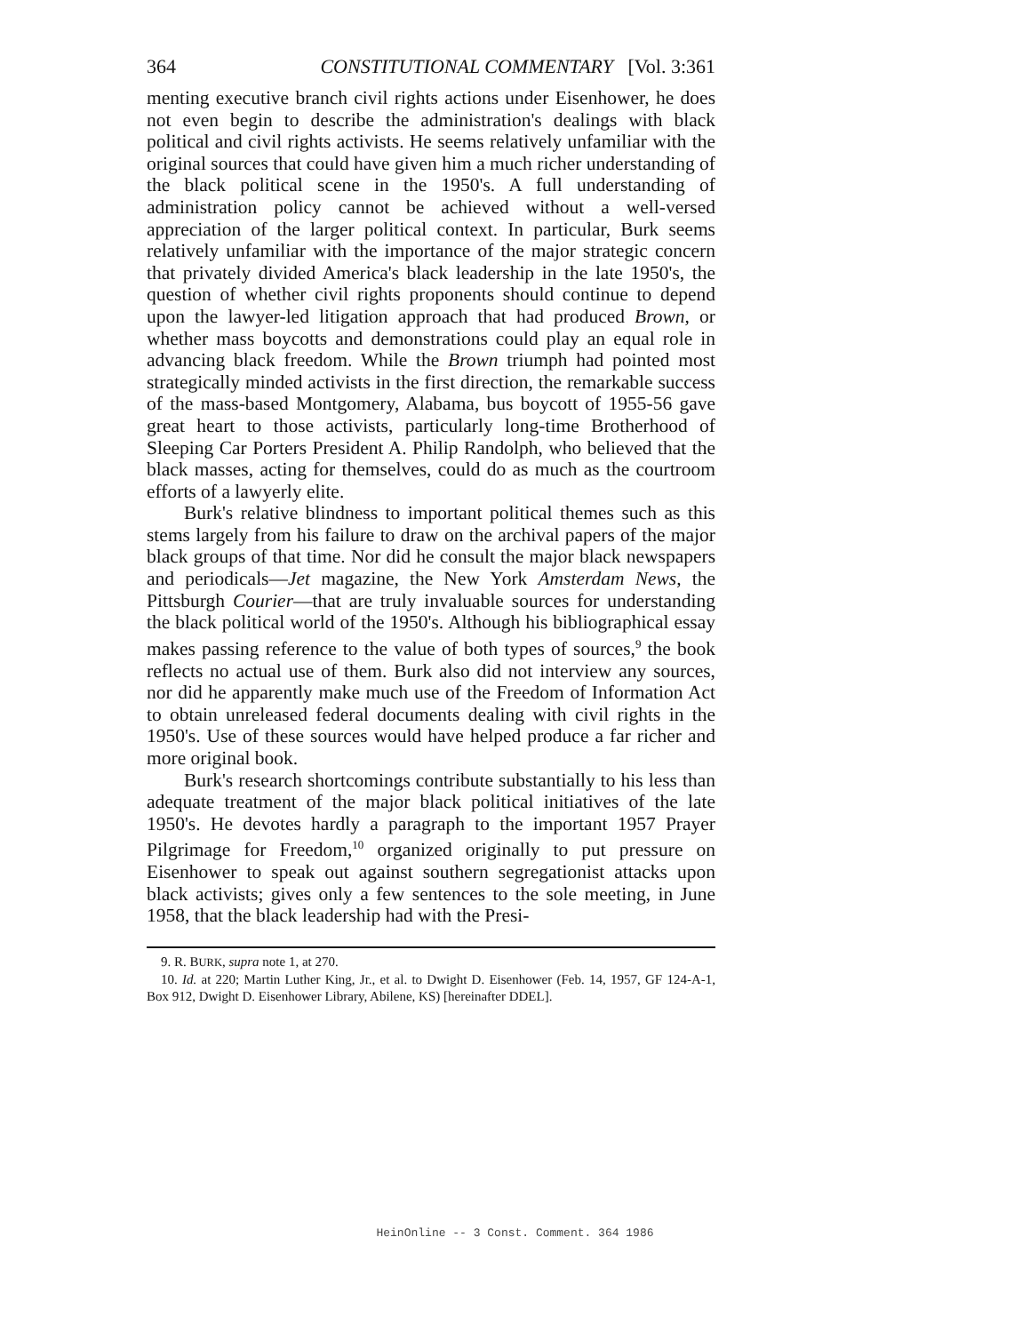364 CONSTITUTIONAL COMMENTARY [Vol. 3:361
menting executive branch civil rights actions under Eisenhower, he does not even begin to describe the administration's dealings with black political and civil rights activists. He seems relatively unfamiliar with the original sources that could have given him a much richer understanding of the black political scene in the 1950's. A full understanding of administration policy cannot be achieved without a well-versed appreciation of the larger political context. In particular, Burk seems relatively unfamiliar with the importance of the major strategic concern that privately divided America's black leadership in the late 1950's, the question of whether civil rights proponents should continue to depend upon the lawyer-led litigation approach that had produced Brown, or whether mass boycotts and demonstrations could play an equal role in advancing black freedom. While the Brown triumph had pointed most strategically minded activists in the first direction, the remarkable success of the mass-based Montgomery, Alabama, bus boycott of 1955-56 gave great heart to those activists, particularly long-time Brotherhood of Sleeping Car Porters President A. Philip Randolph, who believed that the black masses, acting for themselves, could do as much as the courtroom efforts of a lawyerly elite.
Burk's relative blindness to important political themes such as this stems largely from his failure to draw on the archival papers of the major black groups of that time. Nor did he consult the major black newspapers and periodicals—Jet magazine, the New York Amsterdam News, the Pittsburgh Courier—that are truly invaluable sources for understanding the black political world of the 1950's. Although his bibliographical essay makes passing reference to the value of both types of sources,<sup>9</sup> the book reflects no actual use of them. Burk also did not interview any sources, nor did he apparently make much use of the Freedom of Information Act to obtain unreleased federal documents dealing with civil rights in the 1950's. Use of these sources would have helped produce a far richer and more original book.
Burk's research shortcomings contribute substantially to his less than adequate treatment of the major black political initiatives of the late 1950's. He devotes hardly a paragraph to the important 1957 Prayer Pilgrimage for Freedom,<sup>10</sup> organized originally to put pressure on Eisenhower to speak out against southern segregationist attacks upon black activists; gives only a few sentences to the sole meeting, in June 1958, that the black leadership had with the Presi-
9. R. BURK, supra note 1, at 270.
10. Id. at 220; Martin Luther King, Jr., et al. to Dwight D. Eisenhower (Feb. 14, 1957, GF 124-A-1, Box 912, Dwight D. Eisenhower Library, Abilene, KS) [hereinafter DDEL].
HeinOnline -- 3 Const. Comment. 364 1986